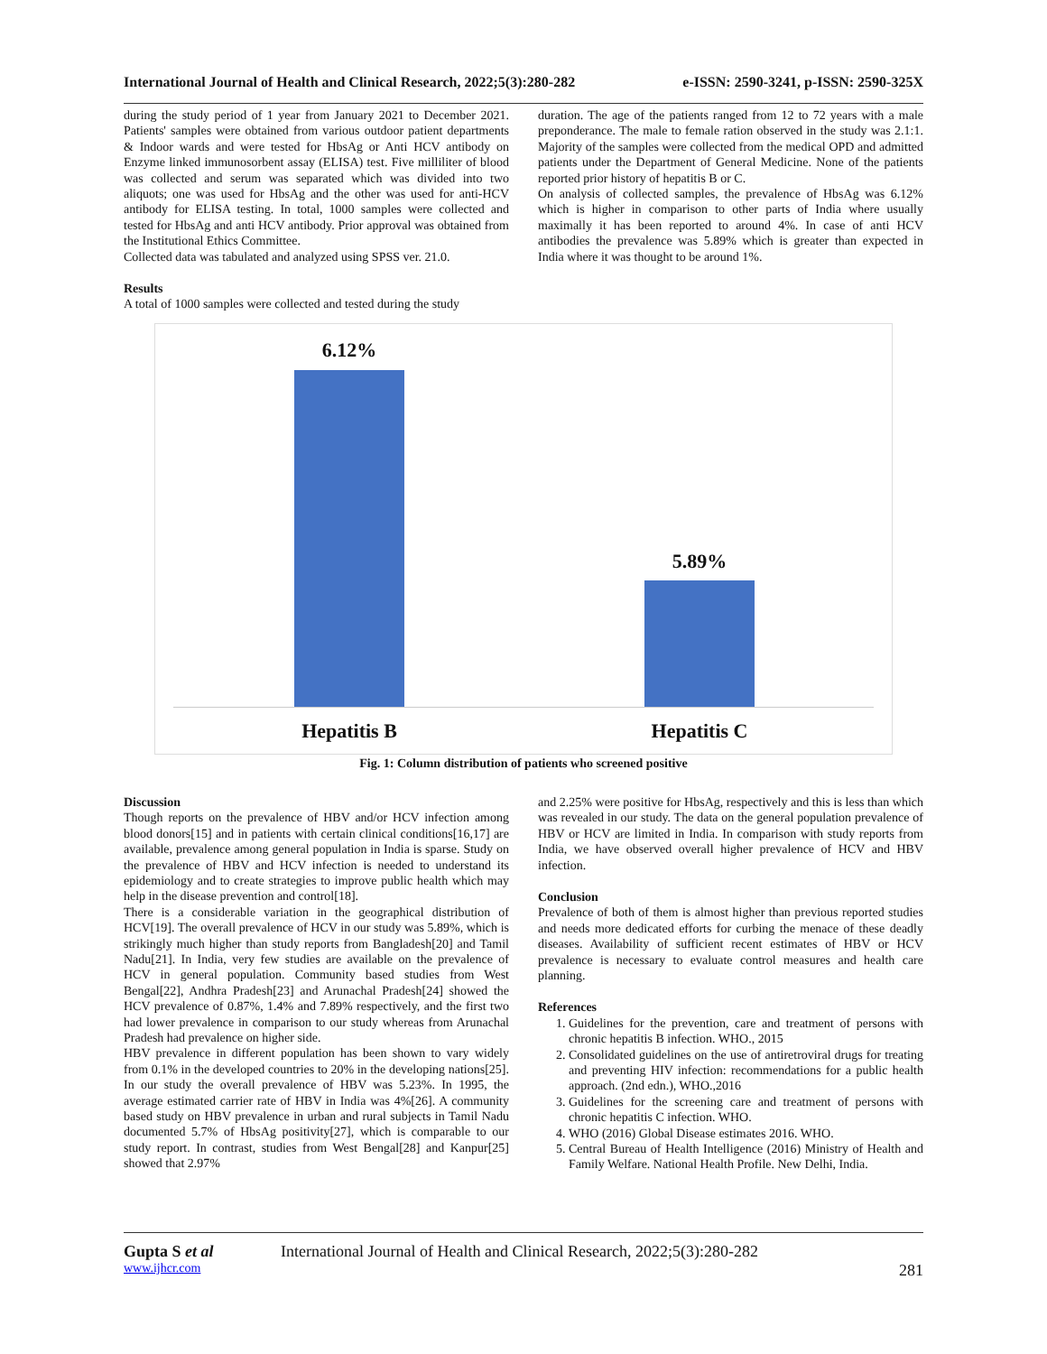International Journal of Health and Clinical Research, 2022;5(3):280-282 e-ISSN: 2590-3241, p-ISSN: 2590-325X
during the study period of 1 year from January 2021 to December 2021. Patients' samples were obtained from various outdoor patient departments & Indoor wards and were tested for HbsAg or Anti HCV antibody on Enzyme linked immunosorbent assay (ELISA) test. Five milliliter of blood was collected and serum was separated which was divided into two aliquots; one was used for HbsAg and the other was used for anti-HCV antibody for ELISA testing. In total, 1000 samples were collected and tested for HbsAg and anti HCV antibody. Prior approval was obtained from the Institutional Ethics Committee.
Collected data was tabulated and analyzed using SPSS ver. 21.0.
Results
A total of 1000 samples were collected and tested during the study
duration. The age of the patients ranged from 12 to 72 years with a male preponderance. The male to female ration observed in the study was 2.1:1. Majority of the samples were collected from the medical OPD and admitted patients under the Department of General Medicine. None of the patients reported prior history of hepatitis B or C.
On analysis of collected samples, the prevalence of HbsAg was 6.12% which is higher in comparison to other parts of India where usually maximally it has been reported to around 4%. In case of anti HCV antibodies the prevalence was 5.89% which is greater than expected in India where it was thought to be around 1%.
6.12%
5.89%
Hepatitis B Hepatitis C
Fig. 1: Column distribution of patients who screened positive
Discussion
Though reports on the prevalence of HBV and/or HCV infection among blood donors[15] and in patients with certain clinical conditions[16,17] are available, prevalence among general population in India is sparse. Study on the prevalence of HBV and HCV infection is needed to understand its epidemiology and to create strategies to improve public health which may help in the disease prevention and control[18].
There is a considerable variation in the geographical distribution of HCV[19]. The overall prevalence of HCV in our study was 5.89%, which is strikingly much higher than study reports from Bangladesh[20] and Tamil Nadu[21]. In India, very few studies are available on the prevalence of HCV in general population. Community based studies from West Bengal[22], Andhra Pradesh[23] and Arunachal Pradesh[24] showed the HCV prevalence of 0.87%, 1.4% and 7.89% respectively, and the first two had lower prevalence in comparison to our study whereas from Arunachal Pradesh had prevalence on higher side.
HBV prevalence in different population has been shown to vary widely from 0.1% in the developed countries to 20% in the developing nations[25]. In our study the overall prevalence of HBV was 5.23%. In 1995, the average estimated carrier rate of HBV in India was 4%[26]. A community based study on HBV prevalence in urban and rural subjects in Tamil Nadu documented 5.7% of HbsAg positivity[27], which is comparable to our study report. In contrast, studies from West Bengal[28] and Kanpur[25] showed that 2.97%
and 2.25% were positive for HbsAg, respectively and this is less than which was revealed in our study. The data on the general population prevalence of HBV or HCV are limited in India. In comparison with study reports from India, we have observed overall higher prevalence of HCV and HBV infection.
Conclusion
Prevalence of both of them is almost higher than previous reported studies and needs more dedicated efforts for curbing the menace of these deadly diseases. Availability of sufficient recent estimates of HBV or HCV prevalence is necessary to evaluate control measures and health care planning.
References
1. Guidelines for the prevention, care and treatment of persons with chronic hepatitis B infection. WHO., 2015
2. Consolidated guidelines on the use of antiretroviral drugs for treating and preventing HIV infection: recommendations for a public health approach. (2nd edn.), WHO.,2016
3. Guidelines for the screening care and treatment of persons with chronic hepatitis C infection. WHO.
4. WHO (2016) Global Disease estimates 2016. WHO.
5. Central Bureau of Health Intelligence (2016) Ministry of Health and Family Welfare. National Health Profile. New Delhi, India.
Gupta S et al International Journal of Health and Clinical Research, 2022;5(3):280-282
www.ijhcr.com 281